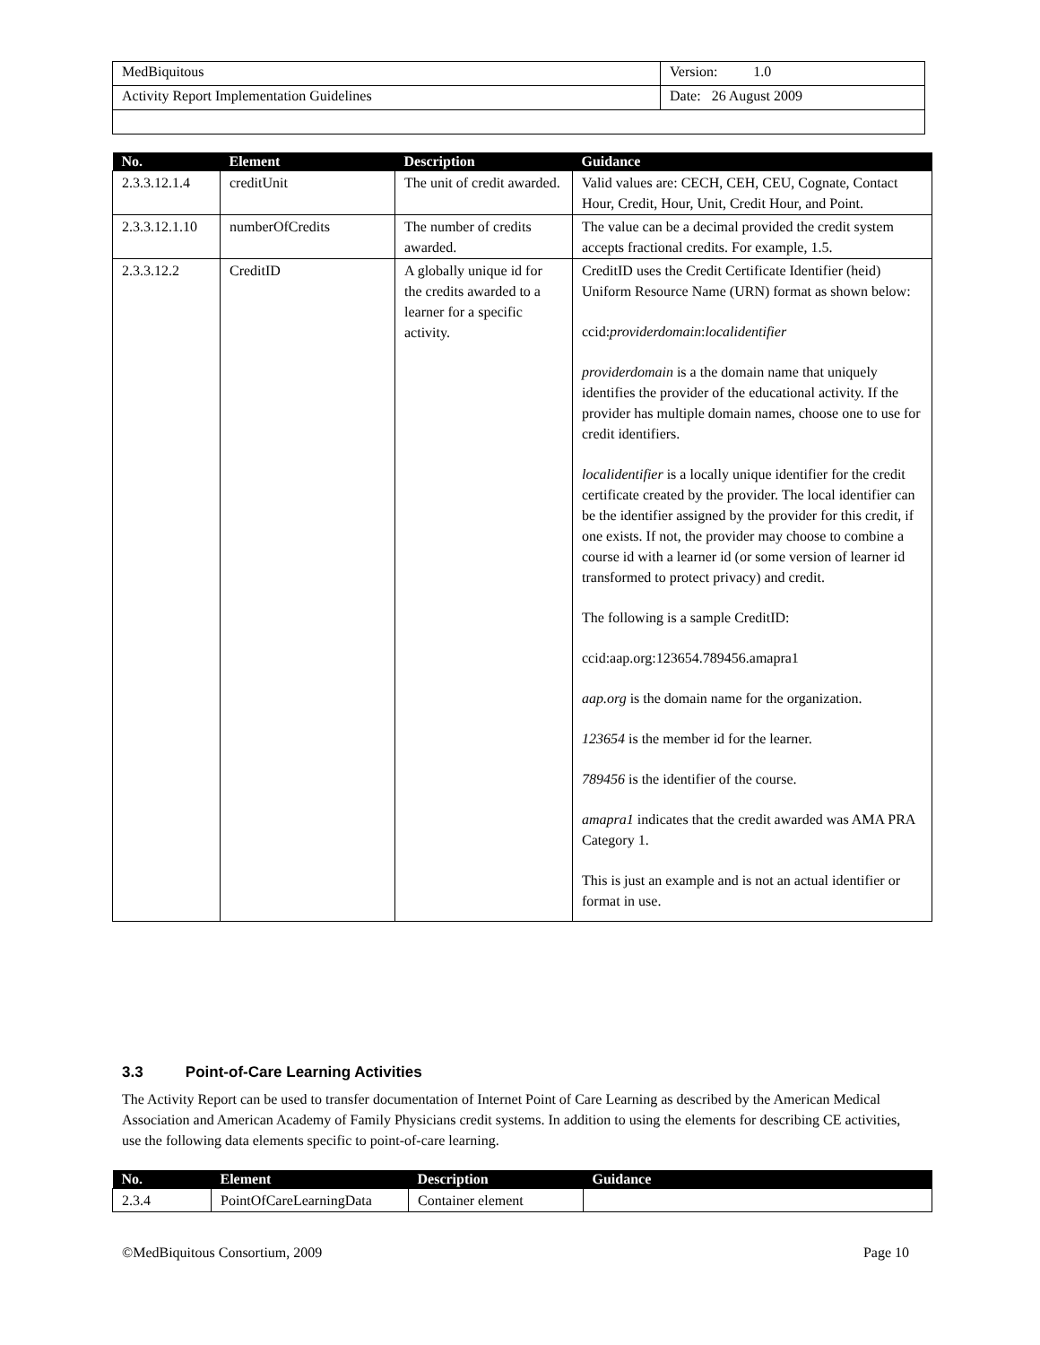| MedBiquitous | Version: 1.0 |
| Activity Report Implementation Guidelines | Date: 26 August 2009 |
| No. | Element | Description | Guidance |
| --- | --- | --- | --- |
| 2.3.3.12.1.4 | creditUnit | The unit of credit awarded. | Valid values are: CECH, CEH, CEU, Cognate, Contact Hour, Credit, Hour, Unit, Credit Hour, and Point. |
| 2.3.3.12.1.10 | numberOfCredits | The number of credits awarded. | The value can be a decimal provided the credit system accepts fractional credits. For example, 1.5. |
| 2.3.3.12.2 | CreditID | A globally unique id for the credits awarded to a learner for a specific activity. | CreditID uses the Credit Certificate Identifier (heid) Uniform Resource Name (URN) format as shown below: ccid: providerdomain : localidentifier providerdomain is a the domain name that uniquely identifies the provider of the educational activity. If the provider has multiple domain names, choose one to use for credit identifiers. localidentifier is a locally unique identifier for the credit certificate created by the provider. The local identifier can be the identifier assigned by the provider for this credit, if one exists. If not, the provider may choose to combine a course id with a learner id (or some version of learner id transformed to protect privacy) and credit. The following is a sample CreditID: ccid:aap.org:123654.789456.amapra1 aap.org is the domain name for the organization. 123654 is the member id for the learner. 789456 is the identifier of the course. amapra1 indicates that the credit awarded was AMA PRA Category 1. This is just an example and is not an actual identifier or format in use. |
3.3 Point-of-Care Learning Activities
The Activity Report can be used to transfer documentation of Internet Point of Care Learning as described by the American Medical Association and American Academy of Family Physicians credit systems. In addition to using the elements for describing CE activities, use the following data elements specific to point-of-care learning.
| No. | Element | Description | Guidance |
| --- | --- | --- | --- |
| 2.3.4 | PointOfCareLearningData | Container element | |
©MedBiquitous Consortium, 2009 Page 10